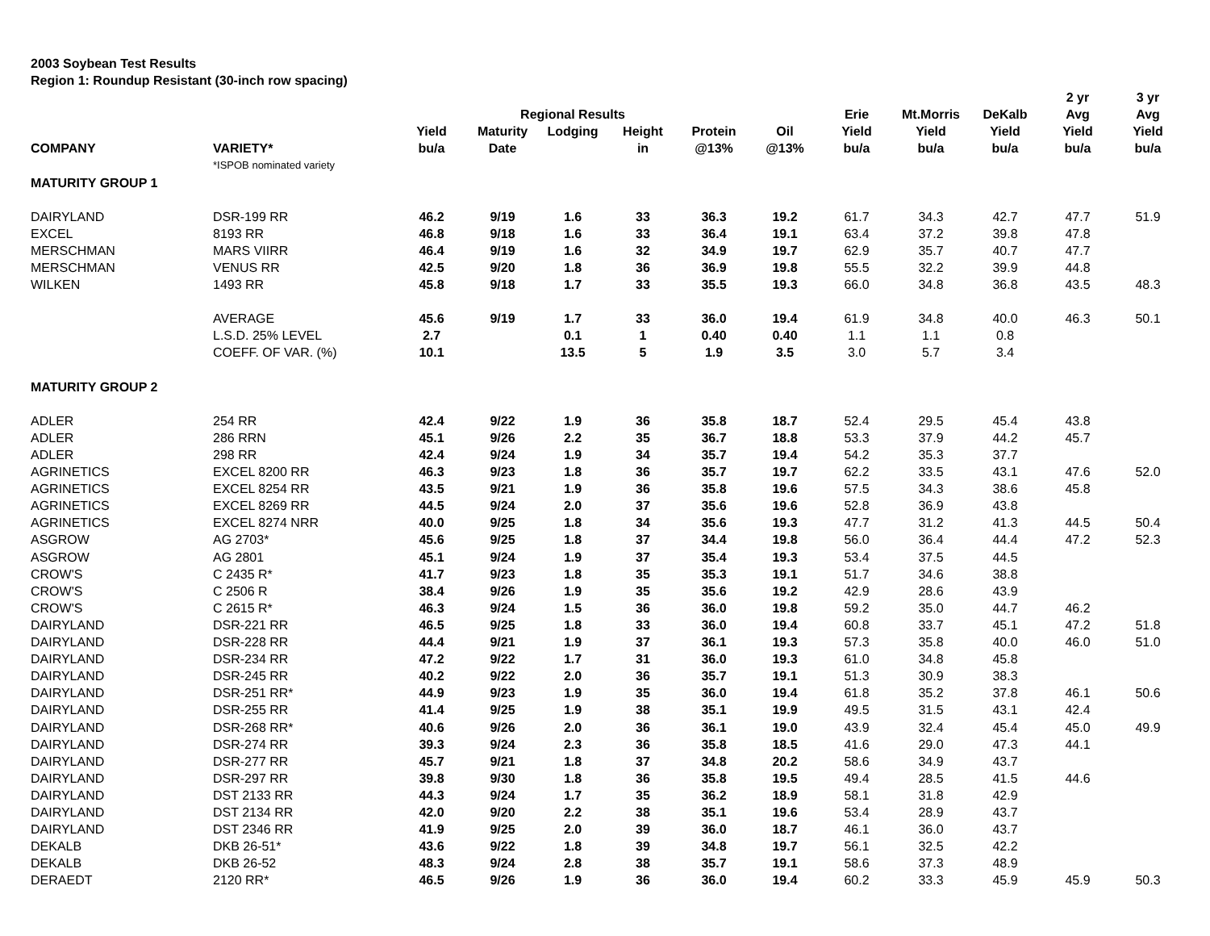2003 Soybean Test Results
Region 1: Roundup Resistant (30-inch row spacing)
| | | | | | | | | | | | 2 yr | 3 yr |
| --- | --- | --- | --- | --- | --- | --- | --- | --- | --- | --- | --- | --- |
| | | | Regional Results | | | | | Erie | Mt.Morris | DeKalb | Avg | Avg |
| | | Yield | Maturity | Lodging | Height | Protein | Oil | Yield | Yield | Yield | Yield | Yield |
| COMPANY | VARIETY* | bu/a | Date | | in | @13% | @13% | bu/a | bu/a | bu/a | bu/a | bu/a |
| | *ISPOB nominated variety | | | | | | | | | | | |
| MATURITY GROUP 1 | | | | | | | | | | | | |
| DAIRYLAND | DSR-199 RR | 46.2 | 9/19 | 1.6 | 33 | 36.3 | 19.2 | 61.7 | 34.3 | 42.7 | 47.7 | 51.9 |
| EXCEL | 8193 RR | 46.8 | 9/18 | 1.6 | 33 | 36.4 | 19.1 | 63.4 | 37.2 | 39.8 | 47.8 | |
| MERSCHMAN | MARS VIIRR | 46.4 | 9/19 | 1.6 | 32 | 34.9 | 19.7 | 62.9 | 35.7 | 40.7 | 47.7 | |
| MERSCHMAN | VENUS RR | 42.5 | 9/20 | 1.8 | 36 | 36.9 | 19.8 | 55.5 | 32.2 | 39.9 | 44.8 | |
| WILKEN | 1493 RR | 45.8 | 9/18 | 1.7 | 33 | 35.5 | 19.3 | 66.0 | 34.8 | 36.8 | 43.5 | 48.3 |
| | AVERAGE | 45.6 | 9/19 | 1.7 | 33 | 36.0 | 19.4 | 61.9 | 34.8 | 40.0 | 46.3 | 50.1 |
| | L.S.D. 25% LEVEL | 2.7 | | 0.1 | 1 | 0.40 | 0.40 | 1.1 | 1.1 | 0.8 | | |
| | COEFF. OF VAR. (%) | 10.1 | | 13.5 | 5 | 1.9 | 3.5 | 3.0 | 5.7 | 3.4 | | |
| MATURITY GROUP 2 | | | | | | | | | | | | |
| ADLER | 254 RR | 42.4 | 9/22 | 1.9 | 36 | 35.8 | 18.7 | 52.4 | 29.5 | 45.4 | 43.8 | |
| ADLER | 286 RRN | 45.1 | 9/26 | 2.2 | 35 | 36.7 | 18.8 | 53.3 | 37.9 | 44.2 | 45.7 | |
| ADLER | 298 RR | 42.4 | 9/24 | 1.9 | 34 | 35.7 | 19.4 | 54.2 | 35.3 | 37.7 | | |
| AGRINETICS | EXCEL 8200 RR | 46.3 | 9/23 | 1.8 | 36 | 35.7 | 19.7 | 62.2 | 33.5 | 43.1 | 47.6 | 52.0 |
| AGRINETICS | EXCEL 8254 RR | 43.5 | 9/21 | 1.9 | 36 | 35.8 | 19.6 | 57.5 | 34.3 | 38.6 | 45.8 | |
| AGRINETICS | EXCEL 8269 RR | 44.5 | 9/24 | 2.0 | 37 | 35.6 | 19.6 | 52.8 | 36.9 | 43.8 | | |
| AGRINETICS | EXCEL 8274 NRR | 40.0 | 9/25 | 1.8 | 34 | 35.6 | 19.3 | 47.7 | 31.2 | 41.3 | 44.5 | 50.4 |
| ASGROW | AG 2703* | 45.6 | 9/25 | 1.8 | 37 | 34.4 | 19.8 | 56.0 | 36.4 | 44.4 | 47.2 | 52.3 |
| ASGROW | AG 2801 | 45.1 | 9/24 | 1.9 | 37 | 35.4 | 19.3 | 53.4 | 37.5 | 44.5 | | |
| CROW'S | C 2435 R* | 41.7 | 9/23 | 1.8 | 35 | 35.3 | 19.1 | 51.7 | 34.6 | 38.8 | | |
| CROW'S | C 2506 R | 38.4 | 9/26 | 1.9 | 35 | 35.6 | 19.2 | 42.9 | 28.6 | 43.9 | | |
| CROW'S | C 2615 R* | 46.3 | 9/24 | 1.5 | 36 | 36.0 | 19.8 | 59.2 | 35.0 | 44.7 | 46.2 | |
| DAIRYLAND | DSR-221 RR | 46.5 | 9/25 | 1.8 | 33 | 36.0 | 19.4 | 60.8 | 33.7 | 45.1 | 47.2 | 51.8 |
| DAIRYLAND | DSR-228 RR | 44.4 | 9/21 | 1.9 | 37 | 36.1 | 19.3 | 57.3 | 35.8 | 40.0 | 46.0 | 51.0 |
| DAIRYLAND | DSR-234 RR | 47.2 | 9/22 | 1.7 | 31 | 36.0 | 19.3 | 61.0 | 34.8 | 45.8 | | |
| DAIRYLAND | DSR-245 RR | 40.2 | 9/22 | 2.0 | 36 | 35.7 | 19.1 | 51.3 | 30.9 | 38.3 | | |
| DAIRYLAND | DSR-251 RR* | 44.9 | 9/23 | 1.9 | 35 | 36.0 | 19.4 | 61.8 | 35.2 | 37.8 | 46.1 | 50.6 |
| DAIRYLAND | DSR-255 RR | 41.4 | 9/25 | 1.9 | 38 | 35.1 | 19.9 | 49.5 | 31.5 | 43.1 | 42.4 | |
| DAIRYLAND | DSR-268 RR* | 40.6 | 9/26 | 2.0 | 36 | 36.1 | 19.0 | 43.9 | 32.4 | 45.4 | 45.0 | 49.9 |
| DAIRYLAND | DSR-274 RR | 39.3 | 9/24 | 2.3 | 36 | 35.8 | 18.5 | 41.6 | 29.0 | 47.3 | 44.1 | |
| DAIRYLAND | DSR-277 RR | 45.7 | 9/21 | 1.8 | 37 | 34.8 | 20.2 | 58.6 | 34.9 | 43.7 | | |
| DAIRYLAND | DSR-297 RR | 39.8 | 9/30 | 1.8 | 36 | 35.8 | 19.5 | 49.4 | 28.5 | 41.5 | 44.6 | |
| DAIRYLAND | DST 2133 RR | 44.3 | 9/24 | 1.7 | 35 | 36.2 | 18.9 | 58.1 | 31.8 | 42.9 | | |
| DAIRYLAND | DST 2134 RR | 42.0 | 9/20 | 2.2 | 38 | 35.1 | 19.6 | 53.4 | 28.9 | 43.7 | | |
| DAIRYLAND | DST 2346 RR | 41.9 | 9/25 | 2.0 | 39 | 36.0 | 18.7 | 46.1 | 36.0 | 43.7 | | |
| DEKALB | DKB 26-51* | 43.6 | 9/22 | 1.8 | 39 | 34.8 | 19.7 | 56.1 | 32.5 | 42.2 | | |
| DEKALB | DKB 26-52 | 48.3 | 9/24 | 2.8 | 38 | 35.7 | 19.1 | 58.6 | 37.3 | 48.9 | | |
| DERAEDT | 2120 RR* | 46.5 | 9/26 | 1.9 | 36 | 36.0 | 19.4 | 60.2 | 33.3 | 45.9 | 45.9 | 50.3 |